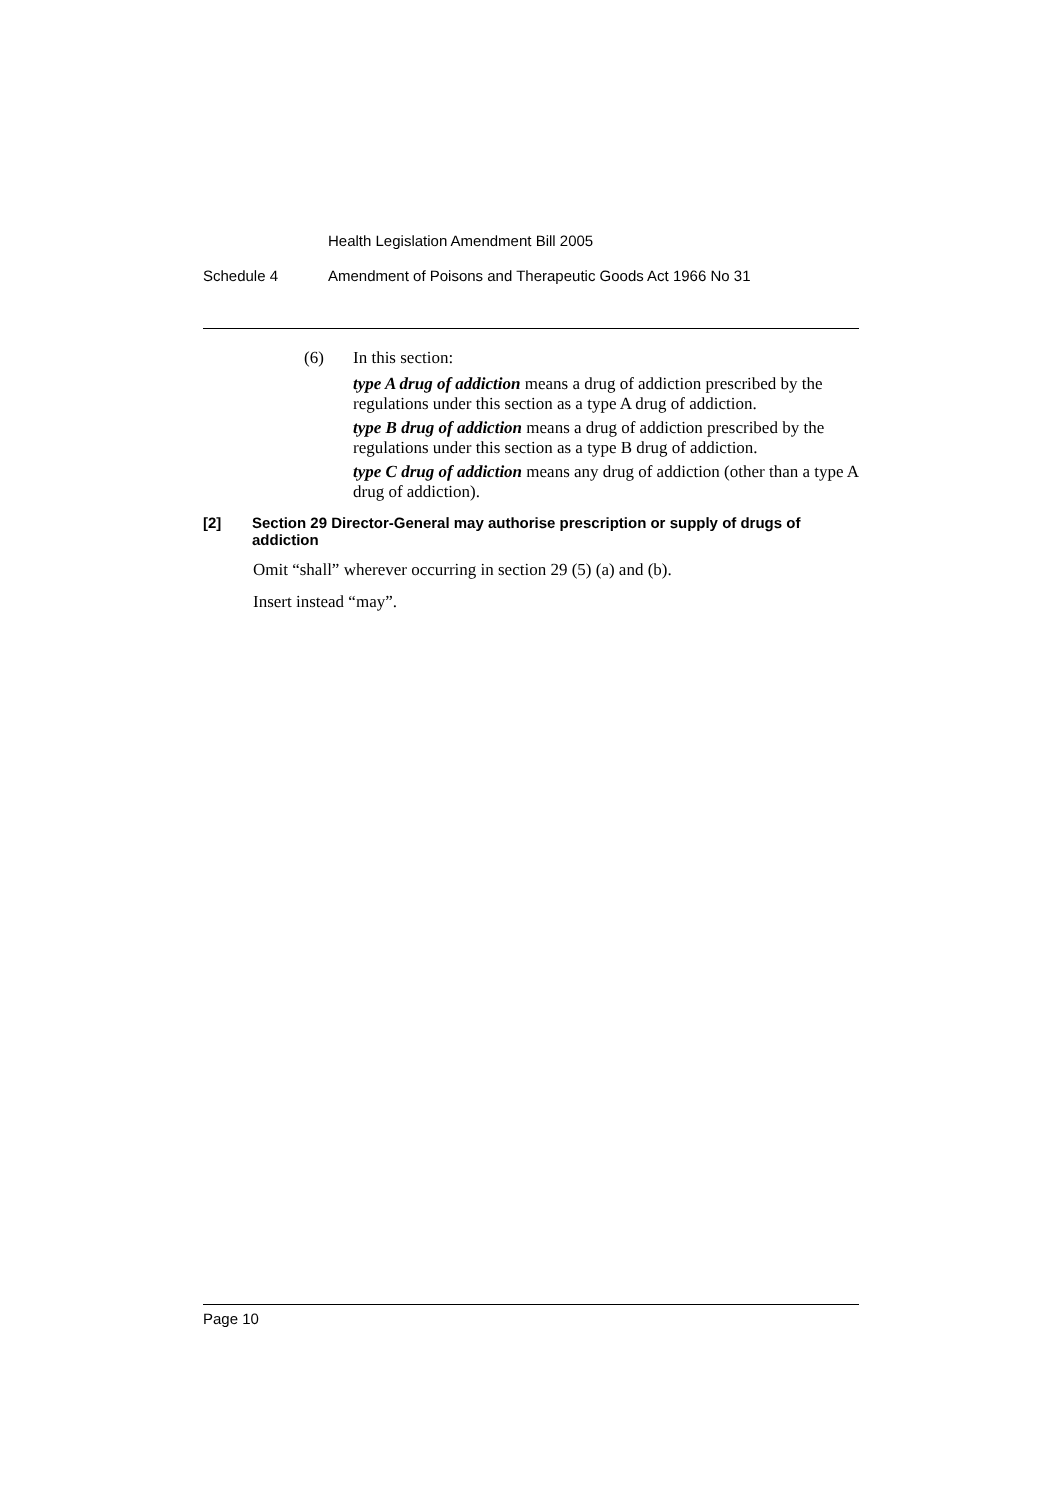Health Legislation Amendment Bill 2005
Schedule 4 Amendment of Poisons and Therapeutic Goods Act 1966 No 31
(6) In this section:
type A drug of addiction means a drug of addiction prescribed by the regulations under this section as a type A drug of addiction.
type B drug of addiction means a drug of addiction prescribed by the regulations under this section as a type B drug of addiction.
type C drug of addiction means any drug of addiction (other than a type A drug of addiction).
[2] Section 29 Director-General may authorise prescription or supply of drugs of addiction
Omit “shall” wherever occurring in section 29 (5) (a) and (b).
Insert instead “may”.
Page 10